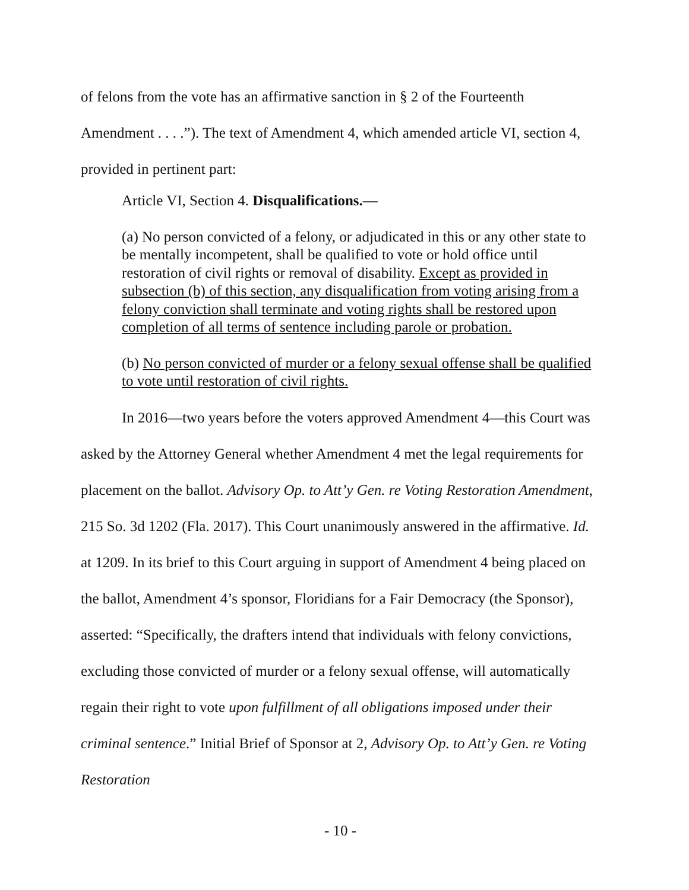of felons from the vote has an affirmative sanction in § 2 of the Fourteenth Amendment . . . .”). The text of Amendment 4, which amended article VI, section 4, provided in pertinent part:
Article VI, Section 4. Disqualifications.—
(a) No person convicted of a felony, or adjudicated in this or any other state to be mentally incompetent, shall be qualified to vote or hold office until restoration of civil rights or removal of disability. Except as provided in subsection (b) of this section, any disqualification from voting arising from a felony conviction shall terminate and voting rights shall be restored upon completion of all terms of sentence including parole or probation.
(b) No person convicted of murder or a felony sexual offense shall be qualified to vote until restoration of civil rights.
In 2016—two years before the voters approved Amendment 4—this Court was asked by the Attorney General whether Amendment 4 met the legal requirements for placement on the ballot. Advisory Op. to Att’y Gen. re Voting Restoration Amendment, 215 So. 3d 1202 (Fla. 2017). This Court unanimously answered in the affirmative. Id. at 1209. In its brief to this Court arguing in support of Amendment 4 being placed on the ballot, Amendment 4’s sponsor, Floridians for a Fair Democracy (the Sponsor), asserted: “Specifically, the drafters intend that individuals with felony convictions, excluding those convicted of murder or a felony sexual offense, will automatically regain their right to vote upon fulfillment of all obligations imposed under their criminal sentence.” Initial Brief of Sponsor at 2, Advisory Op. to Att’y Gen. re Voting Restoration
- 10 -